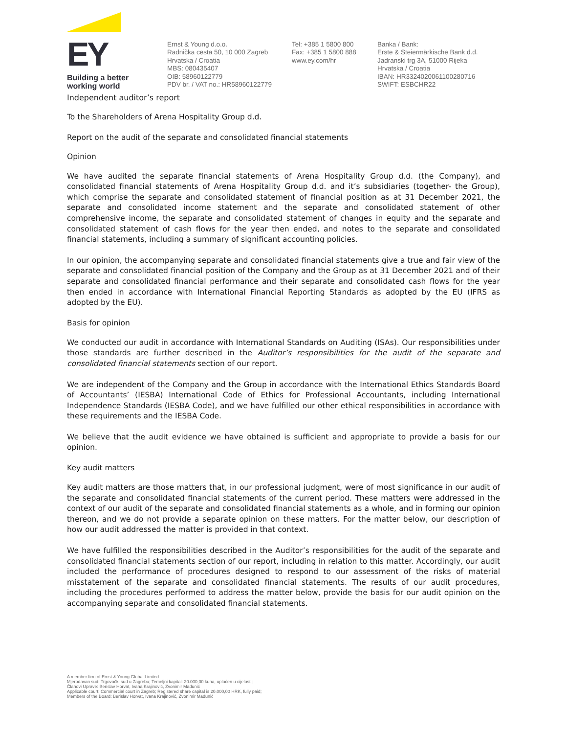EY
Building a better
working world
Ernst & Young d.o.o.
Radnička cesta 50, 10 000 Zagreb
Hrvatska / Croatia
MBS: 080435407
OIB: 58960122779
PDV br. / VAT no.: HR58960122779
Tel: +385 1 5800 800
Fax: +385 1 5800 888
www.ey.com/hr
Banka / Bank:
Erste & Steiermärkische Bank d.d.
Jadranski trg 3A, 51000 Rijeka
Hrvatska / Croatia
IBAN: HR3324020061100280716
SWIFT: ESBCHR22
Independent auditor’s report
To the Shareholders of Arena Hospitality Group d.d.
Report on the audit of the separate and consolidated financial statements
Opinion
We have audited the separate financial statements of Arena Hospitality Group d.d. (the Company), and consolidated financial statements of Arena Hospitality Group d.d. and it’s subsidiaries (together- the Group), which comprise the separate and consolidated statement of financial position as at 31 December 2021, the separate and consolidated income statement and the separate and consolidated statement of other comprehensive income, the separate and consolidated statement of changes in equity and the separate and consolidated statement of cash flows for the year then ended, and notes to the separate and consolidated financial statements, including a summary of significant accounting policies.
In our opinion, the accompanying separate and consolidated financial statements give a true and fair view of the separate and consolidated financial position of the Company and the Group as at 31 December 2021 and of their separate and consolidated financial performance and their separate and consolidated cash flows for the year then ended in accordance with International Financial Reporting Standards as adopted by the EU (IFRS as adopted by the EU).
Basis for opinion
We conducted our audit in accordance with International Standards on Auditing (ISAs). Our responsibilities under those standards are further described in the Auditor’s responsibilities for the audit of the separate and consolidated financial statements section of our report.
We are independent of the Company and the Group in accordance with the International Ethics Standards Board of Accountants’ (IESBA) International Code of Ethics for Professional Accountants, including International Independence Standards (IESBA Code), and we have fulfilled our other ethical responsibilities in accordance with these requirements and the IESBA Code.
We believe that the audit evidence we have obtained is sufficient and appropriate to provide a basis for our opinion.
Key audit matters
Key audit matters are those matters that, in our professional judgment, were of most significance in our audit of the separate and consolidated financial statements of the current period. These matters were addressed in the context of our audit of the separate and consolidated financial statements as a whole, and in forming our opinion thereon, and we do not provide a separate opinion on these matters. For the matter below, our description of how our audit addressed the matter is provided in that context.
We have fulfilled the responsibilities described in the Auditor’s responsibilities for the audit of the separate and consolidated financial statements section of our report, including in relation to this matter. Accordingly, our audit included the performance of procedures designed to respond to our assessment of the risks of material misstatement of the separate and consolidated financial statements. The results of our audit procedures, including the procedures performed to address the matter below, provide the basis for our audit opinion on the accompanying separate and consolidated financial statements.
A member firm of Ernst & Young Global Limited
Mjerodavan sud: Trgovački sud u Zagrebu; Temeljni kapital: 20.000,00 kuna, uplaćen u cijelosti;
Članovi Uprave: Berislav Horvat, Ivana Krajinović, Zvonimir Madunić
Applicable court: Commercial court in Zagreb; Registered share capital is 20.000,00 HRK, fully paid;
Members of the Board: Berislav Horvat, Ivana Krajinović, Zvonimir Madunić